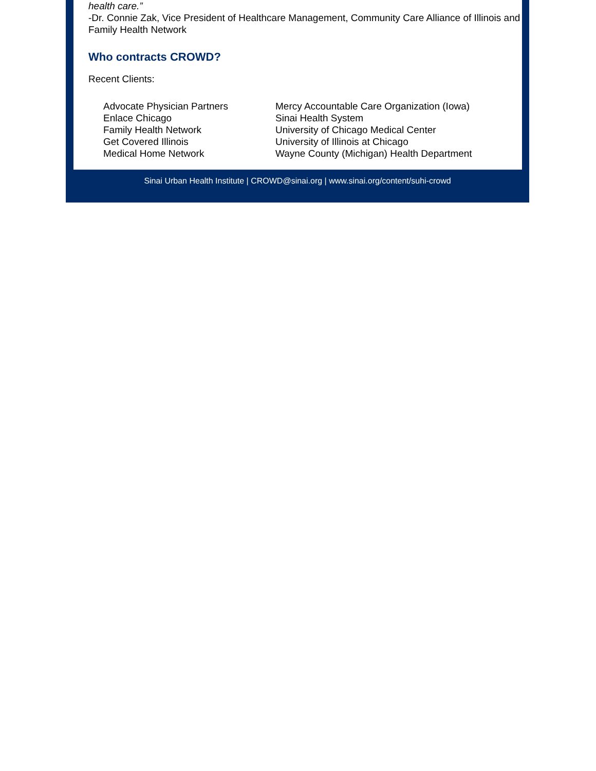health care.”
-Dr. Connie Zak, Vice President of Healthcare Management, Community Care Alliance of Illinois and Family Health Network
Who contracts CROWD?
Recent Clients:
Advocate Physician Partners
Enlace Chicago
Family Health Network
Get Covered Illinois
Medical Home Network
Mercy Accountable Care Organization (Iowa)
Sinai Health System
University of Chicago Medical Center
University of Illinois at Chicago
Wayne County (Michigan) Health Department
Sinai Urban Health Institute | CROWD@sinai.org | www.sinai.org/content/suhi-crowd